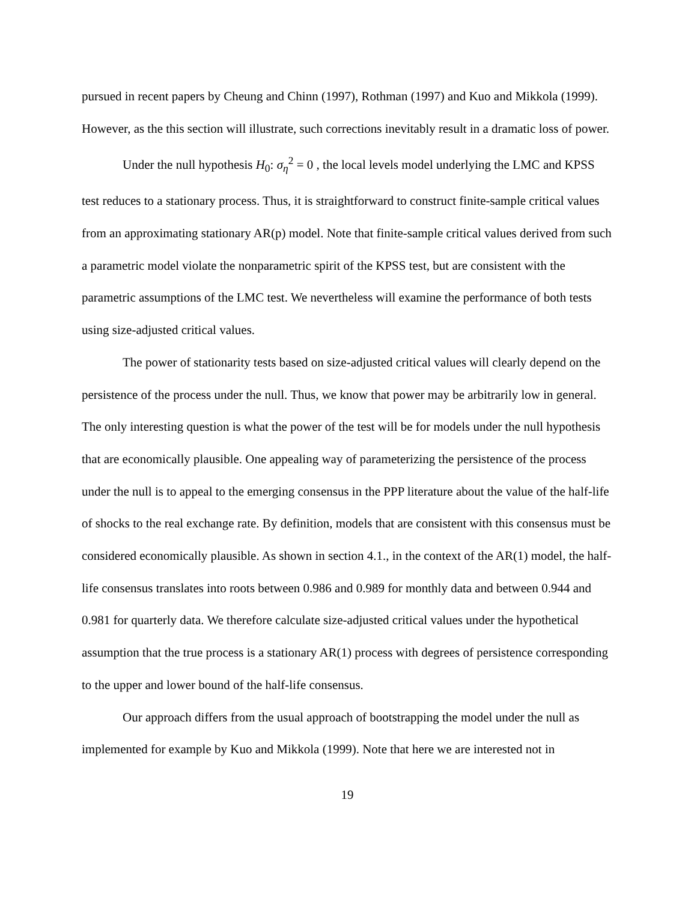pursued in recent papers by Cheung and Chinn (1997), Rothman (1997) and Kuo and Mikkola (1999). However, as the this section will illustrate, such corrections inevitably result in a dramatic loss of power.
Under the null hypothesis H<sub>0</sub>: σ<sub>η</sub><sup>2</sup> = 0 , the local levels model underlying the LMC and KPSS test reduces to a stationary process. Thus, it is straightforward to construct finite-sample critical values from an approximating stationary AR(p) model. Note that finite-sample critical values derived from such a parametric model violate the nonparametric spirit of the KPSS test, but are consistent with the parametric assumptions of the LMC test. We nevertheless will examine the performance of both tests using size-adjusted critical values.
The power of stationarity tests based on size-adjusted critical values will clearly depend on the persistence of the process under the null. Thus, we know that power may be arbitrarily low in general. The only interesting question is what the power of the test will be for models under the null hypothesis that are economically plausible. One appealing way of parameterizing the persistence of the process under the null is to appeal to the emerging consensus in the PPP literature about the value of the half-life of shocks to the real exchange rate. By definition, models that are consistent with this consensus must be considered economically plausible. As shown in section 4.1., in the context of the AR(1) model, the half-life consensus translates into roots between 0.986 and 0.989 for monthly data and between 0.944 and 0.981 for quarterly data. We therefore calculate size-adjusted critical values under the hypothetical assumption that the true process is a stationary AR(1) process with degrees of persistence corresponding to the upper and lower bound of the half-life consensus.
Our approach differs from the usual approach of bootstrapping the model under the null as implemented for example by Kuo and Mikkola (1999). Note that here we are interested not in
19